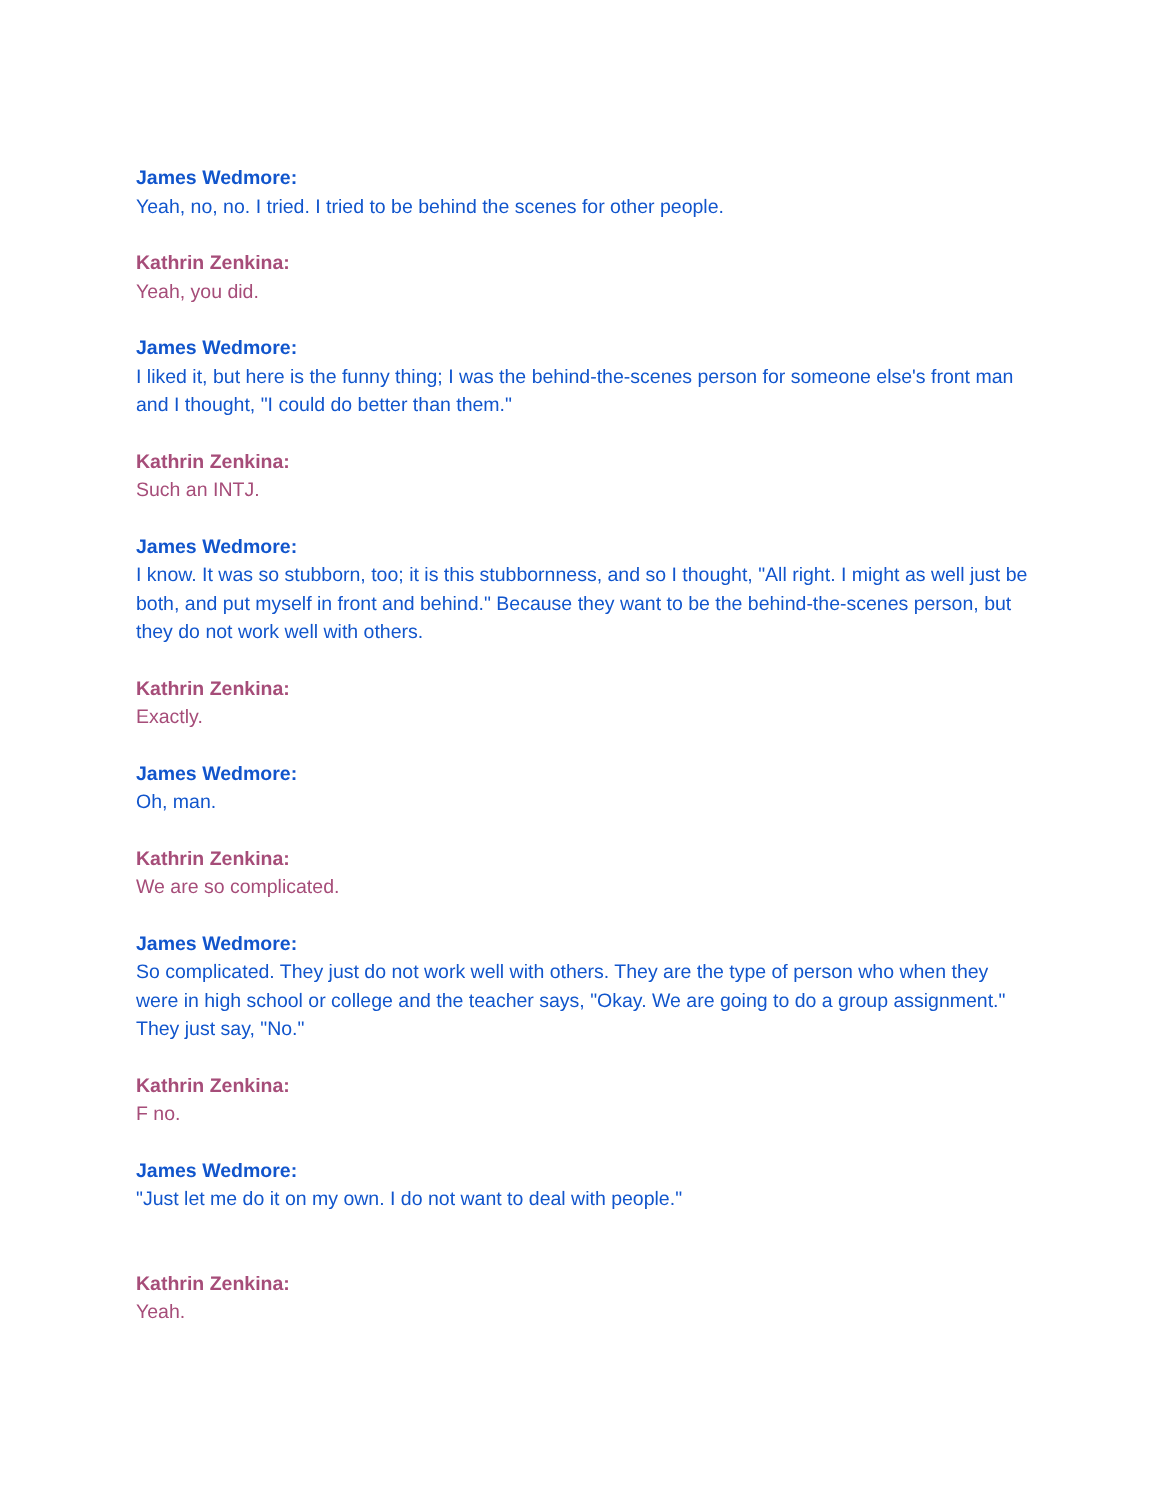James Wedmore:
Yeah, no, no. I tried. I tried to be behind the scenes for other people.
Kathrin Zenkina:
Yeah, you did.
James Wedmore:
I liked it, but here is the funny thing; I was the behind-the-scenes person for someone else's front man and I thought, "I could do better than them."
Kathrin Zenkina:
Such an INTJ.
James Wedmore:
I know. It was so stubborn, too; it is this stubbornness, and so I thought, "All right. I might as well just be both, and put myself in front and behind." Because they want to be the behind-the-scenes person, but they do not work well with others.
Kathrin Zenkina:
Exactly.
James Wedmore:
Oh, man.
Kathrin Zenkina:
We are so complicated.
James Wedmore:
So complicated. They just do not work well with others. They are the type of person who when they were in high school or college and the teacher says, "Okay. We are going to do a group assignment." They just say, "No."
Kathrin Zenkina:
F no.
James Wedmore:
"Just let me do it on my own. I do not want to deal with people."
Kathrin Zenkina:
Yeah.